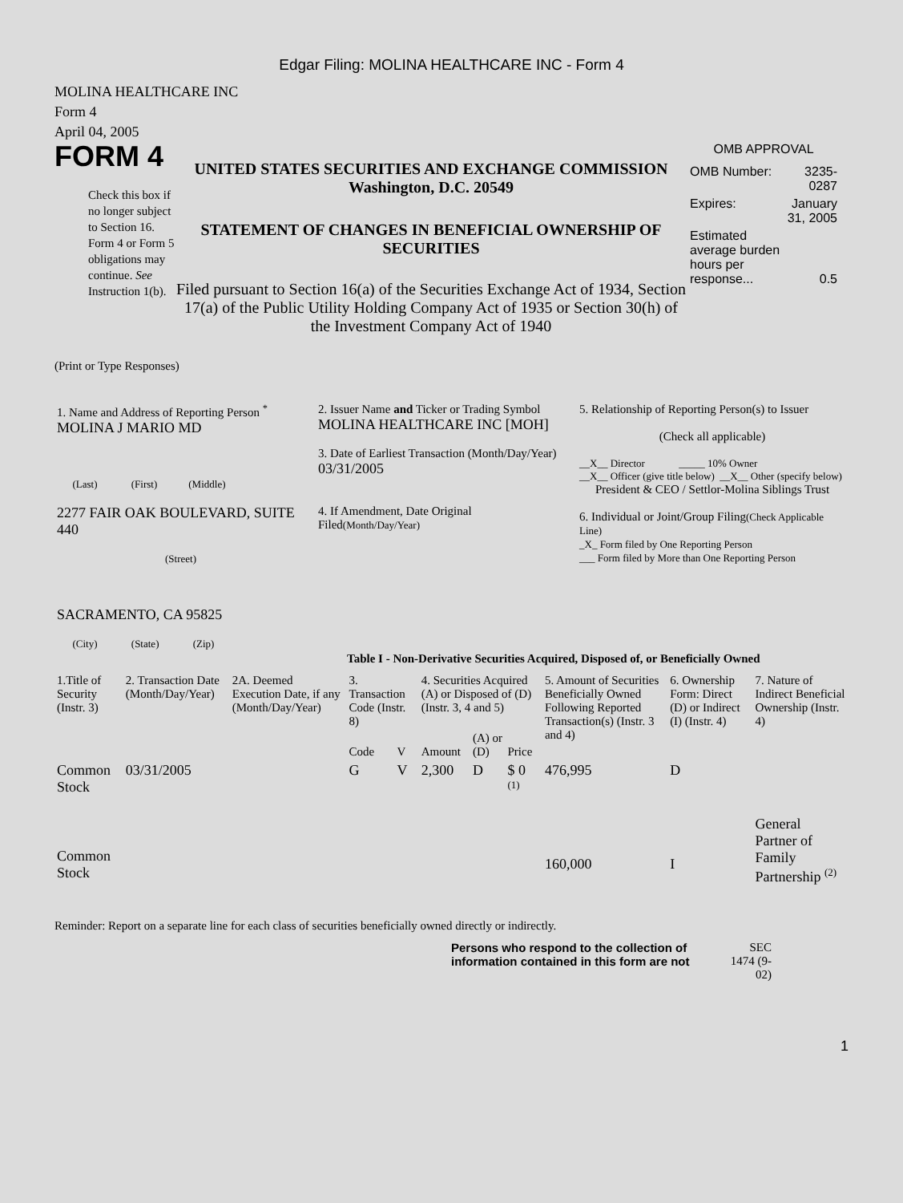Edgar Filing: MOLINA HEALTHCARE INC - Form 4
MOLINA HEALTHCARE INC
Form 4
April 04, 2005
FORM 4
Check this box if no longer subject to Section 16. Form 4 or Form 5 obligations may continue. See Instruction 1(b).
UNITED STATES SECURITIES AND EXCHANGE COMMISSION
Washington, D.C. 20549
STATEMENT OF CHANGES IN BENEFICIAL OWNERSHIP OF SECURITIES
Filed pursuant to Section 16(a) of the Securities Exchange Act of 1934, Section 17(a) of the Public Utility Holding Company Act of 1935 or Section 30(h) of the Investment Company Act of 1940
OMB APPROVAL
| OMB Number: | 3235-0287 |
| Expires: | January 31, 2005 |
| Estimated average burden hours per response... | 0.5 |
(Print or Type Responses)
| 1. Name and Address of Reporting Person <sup>*</sup> MOLINA J MARIO MD (Last) (First) (Middle) 2277 FAIR OAK BOULEVARD, SUITE 440 (Street) SACRAMENTO, CA 95825 (City) (State) (Zip) | 2. Issuer Name and Ticker or Trading Symbol MOLINA HEALTHCARE INC [MOH] 3. Date of Earliest Transaction (Month/Day/Year) 03/31/2005 4. If Amendment, Date Original Filed (Month/Day/Year) | 5. Relationship of Reporting Person(s) to Issuer (Check all applicable) __X__ Director _____ 10% Owner __X__ Officer (give title below) __X__ Other (specify below) President & CEO / Settlor-Molina Siblings Trust 6. Individual or Joint/Group Filing (Check Applicable Line) _X_ Form filed by One Reporting Person ___ Form filed by More than One Reporting Person |
Table I - Non-Derivative Securities Acquired, Disposed of, or Beneficially Owned
| 1.Title of Security (Instr. 3) | 2. Transaction Date (Month/Day/Year) | 2A. Deemed Execution Date, if any (Month/Day/Year) | 3. Transaction Code (Instr. 8) | | 4. Securities Acquired (A) or Disposed of (D) (Instr. 3, 4 and 5) | | | 5. Amount of Securities Beneficially Owned Following Reported Transaction(s) (Instr. 3 and 4) | 6. Ownership Form: Direct (D) or Indirect (I) (Instr. 4) | 7. Nature of Indirect Beneficial Ownership (Instr. 4) |
| --- | --- | --- | --- | --- | --- | --- | --- | --- | --- | --- |
| | | | Code | V | Amount | (A) or (D) | Price | | | |
| Common Stock | 03/31/2005 | | G | V | 2,300 | D | $ 0 <sup>(1)</sup> | 476,995 | D | |
| Common Stock | | | | | | | | 160,000 | I | General Partner of Family Partnership <sup>(2)</sup> |
Reminder: Report on a separate line for each class of securities beneficially owned directly or indirectly.
Persons who respond to the collection of information contained in this form are not
SEC 1474 (9-02)
1